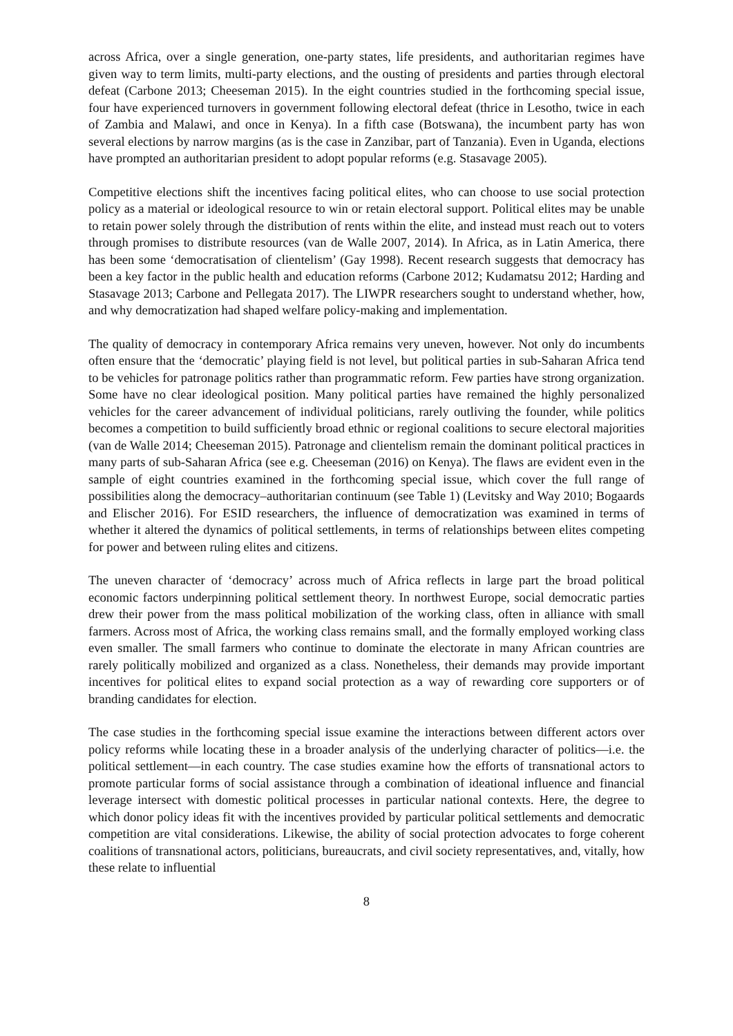across Africa, over a single generation, one-party states, life presidents, and authoritarian regimes have given way to term limits, multi-party elections, and the ousting of presidents and parties through electoral defeat (Carbone 2013; Cheeseman 2015). In the eight countries studied in the forthcoming special issue, four have experienced turnovers in government following electoral defeat (thrice in Lesotho, twice in each of Zambia and Malawi, and once in Kenya). In a fifth case (Botswana), the incumbent party has won several elections by narrow margins (as is the case in Zanzibar, part of Tanzania). Even in Uganda, elections have prompted an authoritarian president to adopt popular reforms (e.g. Stasavage 2005).
Competitive elections shift the incentives facing political elites, who can choose to use social protection policy as a material or ideological resource to win or retain electoral support. Political elites may be unable to retain power solely through the distribution of rents within the elite, and instead must reach out to voters through promises to distribute resources (van de Walle 2007, 2014). In Africa, as in Latin America, there has been some ‘democratisation of clientelism’ (Gay 1998). Recent research suggests that democracy has been a key factor in the public health and education reforms (Carbone 2012; Kudamatsu 2012; Harding and Stasavage 2013; Carbone and Pellegata 2017). The LIWPR researchers sought to understand whether, how, and why democratization had shaped welfare policy-making and implementation.
The quality of democracy in contemporary Africa remains very uneven, however. Not only do incumbents often ensure that the ‘democratic’ playing field is not level, but political parties in sub-Saharan Africa tend to be vehicles for patronage politics rather than programmatic reform. Few parties have strong organization. Some have no clear ideological position. Many political parties have remained the highly personalized vehicles for the career advancement of individual politicians, rarely outliving the founder, while politics becomes a competition to build sufficiently broad ethnic or regional coalitions to secure electoral majorities (van de Walle 2014; Cheeseman 2015). Patronage and clientelism remain the dominant political practices in many parts of sub-Saharan Africa (see e.g. Cheeseman (2016) on Kenya). The flaws are evident even in the sample of eight countries examined in the forthcoming special issue, which cover the full range of possibilities along the democracy–authoritarian continuum (see Table 1) (Levitsky and Way 2010; Bogaards and Elischer 2016). For ESID researchers, the influence of democratization was examined in terms of whether it altered the dynamics of political settlements, in terms of relationships between elites competing for power and between ruling elites and citizens.
The uneven character of ‘democracy’ across much of Africa reflects in large part the broad political economic factors underpinning political settlement theory. In northwest Europe, social democratic parties drew their power from the mass political mobilization of the working class, often in alliance with small farmers. Across most of Africa, the working class remains small, and the formally employed working class even smaller. The small farmers who continue to dominate the electorate in many African countries are rarely politically mobilized and organized as a class. Nonetheless, their demands may provide important incentives for political elites to expand social protection as a way of rewarding core supporters or of branding candidates for election.
The case studies in the forthcoming special issue examine the interactions between different actors over policy reforms while locating these in a broader analysis of the underlying character of politics—i.e. the political settlement—in each country. The case studies examine how the efforts of transnational actors to promote particular forms of social assistance through a combination of ideational influence and financial leverage intersect with domestic political processes in particular national contexts. Here, the degree to which donor policy ideas fit with the incentives provided by particular political settlements and democratic competition are vital considerations. Likewise, the ability of social protection advocates to forge coherent coalitions of transnational actors, politicians, bureaucrats, and civil society representatives, and, vitally, how these relate to influential
8